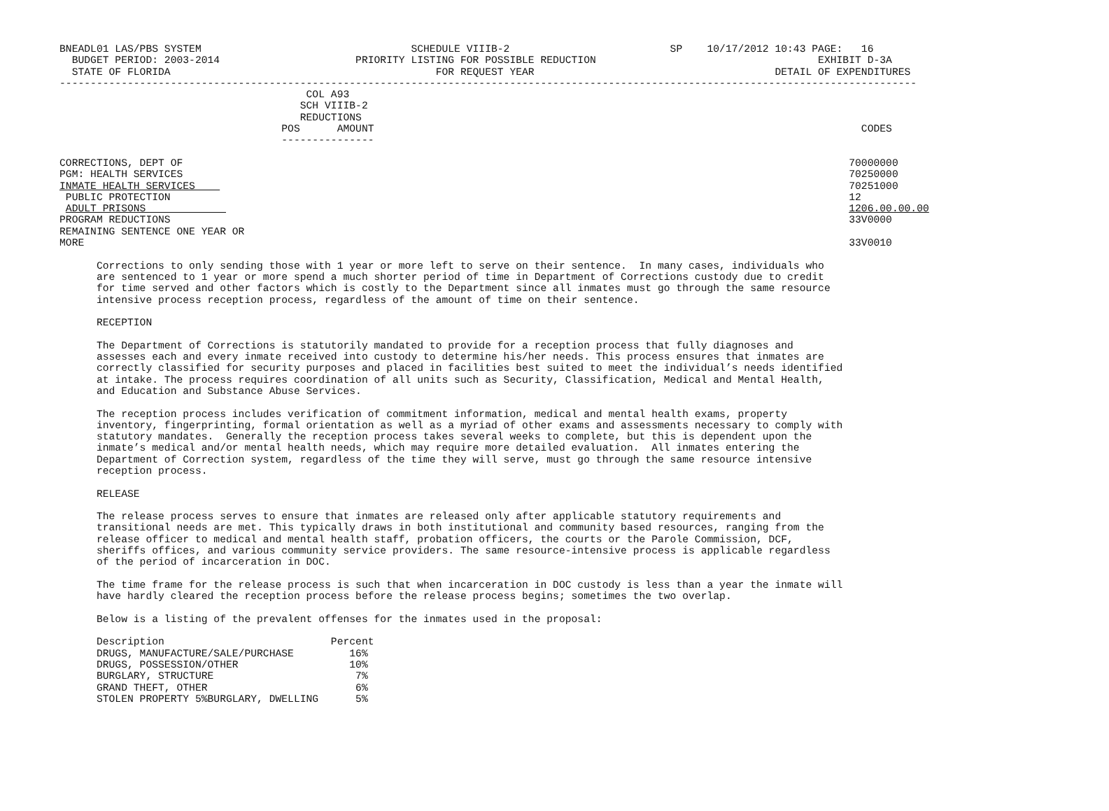BNEADL01 LAS/PBS SYSTEM                                  SCHEDULE VIIIB-2                          SP    10/17/2012 10:43 PAGE:   16
  BUDGET PERIOD: 2003-2014                      PRIORITY LISTING FOR POSSIBLE REDUCTION                                    EXHIBIT D-3A
  STATE OF FLORIDA                                           FOR REQUEST YEAR                                       DETAIL OF EXPENDITURES
-------------------------------------------------------------------------------------------------------------------------------------------
                                        COL A93
                                       SCH VIIIB-2
                                       REDUCTIONS
                                    POS      AMOUNT                                                                               CODES
                                    ---------------

CORRECTIONS, DEPT OF                                                                                                            70000000
PGM: HEALTH SERVICES                                                                                                            70250000
INMATE HEALTH SERVICES                                                                                                          70251000
 PUBLIC PROTECTION                                                                                                              12
 ADULT PRISONS                                                                                                                  1206.00.00.00
PROGRAM REDUCTIONS                                                                                                              33V0000
REMAINING SENTENCE ONE YEAR OR
MORE                                                                                                                            33V0010

      Corrections to only sending those with 1 year or more left to serve on their sentence.  In many cases, individuals who
      are sentenced to 1 year or more spend a much shorter period of time in Department of Corrections custody due to credit
      for time served and other factors which is costly to the Department since all inmates must go through the same resource
      intensive process reception process, regardless of the amount of time on their sentence.

      RECEPTION

      The Department of Corrections is statutorily mandated to provide for a reception process that fully diagnoses and
      assesses each and every inmate received into custody to determine his/her needs. This process ensures that inmates are
      correctly classified for security purposes and placed in facilities best suited to meet the individual’s needs identified
      at intake. The process requires coordination of all units such as Security, Classification, Medical and Mental Health,
      and Education and Substance Abuse Services.

      The reception process includes verification of commitment information, medical and mental health exams, property
      inventory, fingerprinting, formal orientation as well as a myriad of other exams and assessments necessary to comply with
      statutory mandates.  Generally the reception process takes several weeks to complete, but this is dependent upon the
      inmate’s medical and/or mental health needs, which may require more detailed evaluation.  All inmates entering the
      Department of Correction system, regardless of the time they will serve, must go through the same resource intensive
      reception process.

      RELEASE

      The release process serves to ensure that inmates are released only after applicable statutory requirements and
      transitional needs are met. This typically draws in both institutional and community based resources, ranging from the
      release officer to medical and mental health staff, probation officers, the courts or the Parole Commission, DCF,
      sheriffs offices, and various community service providers. The same resource-intensive process is applicable regardless
      of the period of incarceration in DOC.

      The time frame for the release process is such that when incarceration in DOC custody is less than a year the inmate will
      have hardly cleared the reception process before the release process begins; sometimes the two overlap.

      Below is a listing of the prevalent offenses for the inmates used in the proposal:

      Description                           Percent
      DRUGS, MANUFACTURE/SALE/PURCHASE         16%
      DRUGS, POSSESSION/OTHER                  10%
      BURGLARY, STRUCTURE                       7%
      GRAND THEFT, OTHER                        6%
      STOLEN PROPERTY 5%BURGLARY, DWELLING      5%